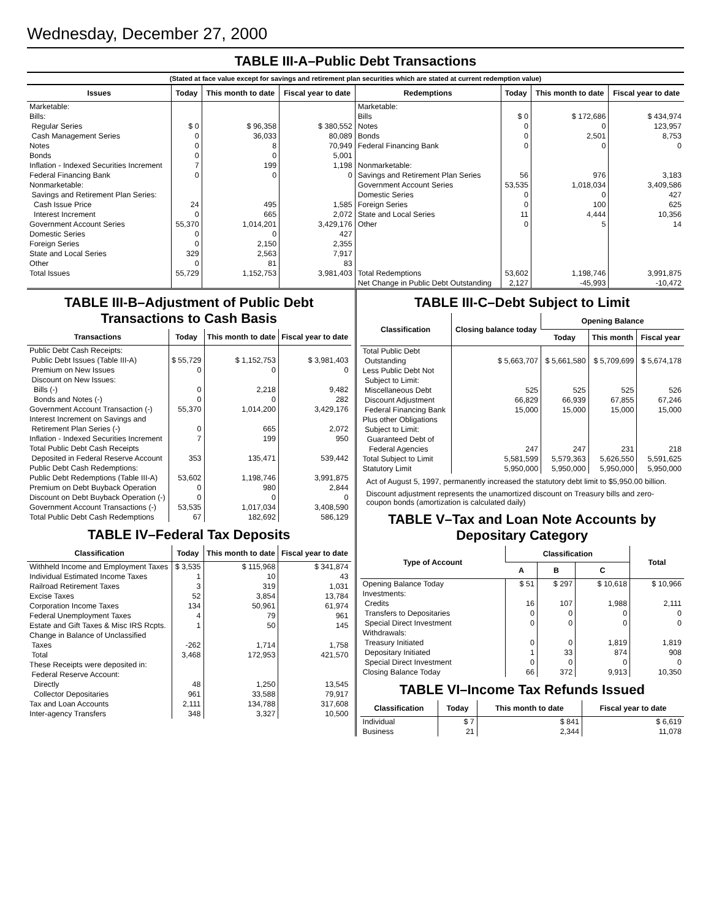Wednesday, December 27, 2000
TABLE III-A–Public Debt Transactions
(Stated at face value except for savings and retirement plan securities which are stated at current redemption value)
| Issues | Today | This month to date | Fiscal year to date | Redemptions | Today | This month to date | Fiscal year to date |
| --- | --- | --- | --- | --- | --- | --- | --- |
| Marketable: Bills: Regular Series Cash Management Series Notes Bonds Inflation - Indexed Securities Increment Federal Financing Bank Nonmarketable: Savings and Retirement Plan Series: Cash Issue Price Interest Increment Government Account Series Domestic Series Foreign Series State and Local Series Other | $ 0 0 0 0 7 0 24 0 55,370 0 0 329 0 | $ 96,358 36,033 8 0 199 0 495 665 1,014,201 0 2,150 2,563 81 | $ 380,552 80,089 70,949 5,001 1,198 0 1,585 2,072 3,429,176 427 2,355 7,917 83 | Marketable: Bills Notes Bonds Federal Financing Bank Nonmarketable: Savings and Retirement Plan Series Government Account Series Domestic Series Foreign Series State and Local Series Other | $ 0 0 0 0 56 53,535 0 0 11 0 | $ 172,686 0 2,501 0 976 1,018,034 0 100 4,444 5 | $ 434,974 123,957 8,753 0 3,183 3,409,586 427 625 10,356 14 |
| Total Issues | 55,729 | 1,152,753 | 3,981,403 | Total Redemptions Net Change in Public Debt Outstanding | 53,602 2,127 | 1,198,746 -45,993 | 3,991,875 -10,472 |
TABLE III-B–Adjustment of Public Debt Transactions to Cash Basis
| Transactions | Today | This month to date | Fiscal year to date |
| --- | --- | --- | --- |
| Public Debt Cash Receipts: Public Debt Issues (Table III-A) Premium on New Issues Discount on New Issues: Bills (-) Bonds and Notes (-) Government Account Transaction (-) Interest Increment on Savings and Retirement Plan Series (-) Inflation - Indexed Securities Increment Total Public Debt Cash Receipts Deposited in Federal Reserve Account | $ 55,729 0 0 0 55,370 0 7 353 | $ 1,152,753 0 2,218 0 1,014,200 665 199 135,471 | $ 3,981,403 0 9,482 282 3,429,176 2,072 950 539,442 |
| Public Debt Cash Redemptions: Public Debt Redemptions (Table III-A) Premium on Debt Buyback Operation Discount on Debt Buyback Operation (-) Government Account Transactions (-) Total Public Debt Cash Redemptions | 53,602 0 0 53,535 67 | 1,198,746 980 0 1,017,034 182,692 | 3,991,875 2,844 0 3,408,590 586,129 |
TABLE IV–Federal Tax Deposits
| Classification | Today | This month to date | Fiscal year to date |
| --- | --- | --- | --- |
| Withheld Income and Employment Taxes Individual Estimated Income Taxes Railroad Retirement Taxes Excise Taxes Corporation Income Taxes Federal Unemployment Taxes Estate and Gift Taxes & Misc IRS Rcpts. Change in Balance of Unclassified Taxes Total | $ 3,535 1 3 52 134 4 1 -262 3,468 | $ 115,968 10 319 3,854 50,961 79 50 1,714 172,953 | $ 341,874 43 1,031 13,784 61,974 961 145 1,758 421,570 |
| These Receipts were deposited in: Federal Reserve Account: Directly Collector Depositaries Tax and Loan Accounts Inter-agency Transfers | 48 961 2,111 348 | 1,250 33,588 134,788 3,327 | 13,545 79,917 317,608 10,500 |
TABLE III-C–Debt Subject to Limit
| Classification | Closing balance today | Opening Balance | | |
| --- | --- | --- | --- | --- |
| | | Today | This month | Fiscal year |
| Total Public Debt Outstanding Less Public Debt Not Subject to Limit: Miscellaneous Debt Discount Adjustment Federal Financing Bank Plus other Obligations Subject to Limit: Guaranteed Debt of Federal Agencies Total Subject to Limit Statutory Limit | $ 5,663,707 525 66,829 15,000 247 5,581,599 5,950,000 | $ 5,661,580 525 66,939 15,000 247 5,579,363 5,950,000 | $ 5,709,699 525 67,855 15,000 231 5,626,550 5,950,000 | $ 5,674,178 526 67,246 15,000 218 5,591,625 5,950,000 |
Act of August 5, 1997, permanently increased the statutory debt limit to $5,950.00 billion.
Discount adjustment represents the unamortized discount on Treasury bills and zero-coupon bonds (amortization is calculated daily)
TABLE V–Tax and Loan Note Accounts by Depositary Category
| Type of Account | Classification | | | Total |
| --- | --- | --- | --- | --- |
| | A | B | C | |
| Opening Balance Today Investments: Credits Transfers to Depositaries Special Direct Investment Withdrawals: Treasury Initiated Depositary Initiated Special Direct Investment Closing Balance Today | $ 51 16 0 0 0 1 0 66 | $ 297 107 0 0 0 33 0 372 | $ 10,618 1,988 0 0 1,819 874 0 9,913 | $ 10,966 2,111 0 0 1,819 908 0 10,350 |
TABLE VI–Income Tax Refunds Issued
| Classification | Today | This month to date | Fiscal year to date |
| --- | --- | --- | --- |
| Individual Business | $ 7 21 | $ 841 2,344 | $ 6,619 11,078 |